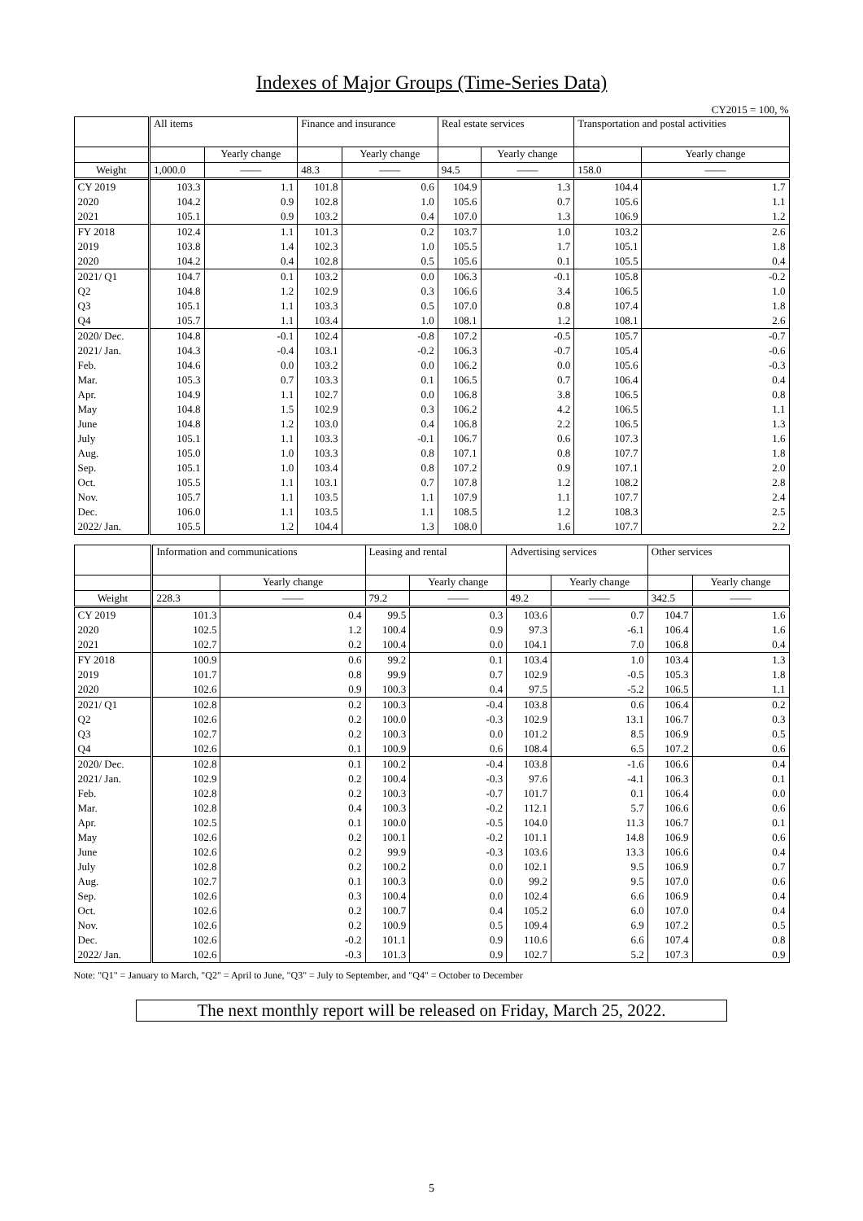Indexes of Major Groups (Time-Series Data)
CY2015 = 100, %
| | All items | | Finance and insurance | | Real estate services | | Transportation and postal activities | |
| | | Yearly change | | Yearly change | | Yearly change | | Yearly change |
| Weight | 1,000.0 | —— | 48.3 | —— | 94.5 | —— | 158.0 | —— |
| CY 2019 | 103.3 | 1.1 | 101.8 | 0.6 | 104.9 | 1.3 | 104.4 | 1.7 |
| 2020 | 104.2 | 0.9 | 102.8 | 1.0 | 105.6 | 0.7 | 105.6 | 1.1 |
| 2021 | 105.1 | 0.9 | 103.2 | 0.4 | 107.0 | 1.3 | 106.9 | 1.2 |
| FY 2018 | 102.4 | 1.1 | 101.3 | 0.2 | 103.7 | 1.0 | 103.2 | 2.6 |
| 2019 | 103.8 | 1.4 | 102.3 | 1.0 | 105.5 | 1.7 | 105.1 | 1.8 |
| 2020 | 104.2 | 0.4 | 102.8 | 0.5 | 105.6 | 0.1 | 105.5 | 0.4 |
| 2021/ Q1 | 104.7 | 0.1 | 103.2 | 0.0 | 106.3 | -0.1 | 105.8 | -0.2 |
| Q2 | 104.8 | 1.2 | 102.9 | 0.3 | 106.6 | 3.4 | 106.5 | 1.0 |
| Q3 | 105.1 | 1.1 | 103.3 | 0.5 | 107.0 | 0.8 | 107.4 | 1.8 |
| Q4 | 105.7 | 1.1 | 103.4 | 1.0 | 108.1 | 1.2 | 108.1 | 2.6 |
| 2020/ Dec. | 104.8 | -0.1 | 102.4 | -0.8 | 107.2 | -0.5 | 105.7 | -0.7 |
| 2021/ Jan. | 104.3 | -0.4 | 103.1 | -0.2 | 106.3 | -0.7 | 105.4 | -0.6 |
| Feb. | 104.6 | 0.0 | 103.2 | 0.0 | 106.2 | 0.0 | 105.6 | -0.3 |
| Mar. | 105.3 | 0.7 | 103.3 | 0.1 | 106.5 | 0.7 | 106.4 | 0.4 |
| Apr. | 104.9 | 1.1 | 102.7 | 0.0 | 106.8 | 3.8 | 106.5 | 0.8 |
| May | 104.8 | 1.5 | 102.9 | 0.3 | 106.2 | 4.2 | 106.5 | 1.1 |
| June | 104.8 | 1.2 | 103.0 | 0.4 | 106.8 | 2.2 | 106.5 | 1.3 |
| July | 105.1 | 1.1 | 103.3 | -0.1 | 106.7 | 0.6 | 107.3 | 1.6 |
| Aug. | 105.0 | 1.0 | 103.3 | 0.8 | 107.1 | 0.8 | 107.7 | 1.8 |
| Sep. | 105.1 | 1.0 | 103.4 | 0.8 | 107.2 | 0.9 | 107.1 | 2.0 |
| Oct. | 105.5 | 1.1 | 103.1 | 0.7 | 107.8 | 1.2 | 108.2 | 2.8 |
| Nov. | 105.7 | 1.1 | 103.5 | 1.1 | 107.9 | 1.1 | 107.7 | 2.4 |
| Dec. | 106.0 | 1.1 | 103.5 | 1.1 | 108.5 | 1.2 | 108.3 | 2.5 |
| 2022/ Jan. | 105.5 | 1.2 | 104.4 | 1.3 | 108.0 | 1.6 | 107.7 | 2.2 |
| | Information and communications | | Leasing and rental | | Advertising services | | Other services | |
| | | Yearly change | | Yearly change | | Yearly change | | Yearly change |
| Weight | 228.3 | —— | 79.2 | —— | 49.2 | —— | 342.5 | —— |
| CY 2019 | 101.3 | 0.4 | 99.5 | 0.3 | 103.6 | 0.7 | 104.7 | 1.6 |
| 2020 | 102.5 | 1.2 | 100.4 | 0.9 | 97.3 | -6.1 | 106.4 | 1.6 |
| 2021 | 102.7 | 0.2 | 100.4 | 0.0 | 104.1 | 7.0 | 106.8 | 0.4 |
| FY 2018 | 100.9 | 0.6 | 99.2 | 0.1 | 103.4 | 1.0 | 103.4 | 1.3 |
| 2019 | 101.7 | 0.8 | 99.9 | 0.7 | 102.9 | -0.5 | 105.3 | 1.8 |
| 2020 | 102.6 | 0.9 | 100.3 | 0.4 | 97.5 | -5.2 | 106.5 | 1.1 |
| 2021/ Q1 | 102.8 | 0.2 | 100.3 | -0.4 | 103.8 | 0.6 | 106.4 | 0.2 |
| Q2 | 102.6 | 0.2 | 100.0 | -0.3 | 102.9 | 13.1 | 106.7 | 0.3 |
| Q3 | 102.7 | 0.2 | 100.3 | 0.0 | 101.2 | 8.5 | 106.9 | 0.5 |
| Q4 | 102.6 | 0.1 | 100.9 | 0.6 | 108.4 | 6.5 | 107.2 | 0.6 |
| 2020/ Dec. | 102.8 | 0.1 | 100.2 | -0.4 | 103.8 | -1.6 | 106.6 | 0.4 |
| 2021/ Jan. | 102.9 | 0.2 | 100.4 | -0.3 | 97.6 | -4.1 | 106.3 | 0.1 |
| Feb. | 102.8 | 0.2 | 100.3 | -0.7 | 101.7 | 0.1 | 106.4 | 0.0 |
| Mar. | 102.8 | 0.4 | 100.3 | -0.2 | 112.1 | 5.7 | 106.6 | 0.6 |
| Apr. | 102.5 | 0.1 | 100.0 | -0.5 | 104.0 | 11.3 | 106.7 | 0.1 |
| May | 102.6 | 0.2 | 100.1 | -0.2 | 101.1 | 14.8 | 106.9 | 0.6 |
| June | 102.6 | 0.2 | 99.9 | -0.3 | 103.6 | 13.3 | 106.6 | 0.4 |
| July | 102.8 | 0.2 | 100.2 | 0.0 | 102.1 | 9.5 | 106.9 | 0.7 |
| Aug. | 102.7 | 0.1 | 100.3 | 0.0 | 99.2 | 9.5 | 107.0 | 0.6 |
| Sep. | 102.6 | 0.3 | 100.4 | 0.0 | 102.4 | 6.6 | 106.9 | 0.4 |
| Oct. | 102.6 | 0.2 | 100.7 | 0.4 | 105.2 | 6.0 | 107.0 | 0.4 |
| Nov. | 102.6 | 0.2 | 100.9 | 0.5 | 109.4 | 6.9 | 107.2 | 0.5 |
| Dec. | 102.6 | -0.2 | 101.1 | 0.9 | 110.6 | 6.6 | 107.4 | 0.8 |
| 2022/ Jan. | 102.6 | -0.3 | 101.3 | 0.9 | 102.7 | 5.2 | 107.3 | 0.9 |
Note: "Q1" = January to March, "Q2" = April to June, "Q3" = July to September, and "Q4" = October to December
The next monthly report will be released on Friday, March 25, 2022.
5